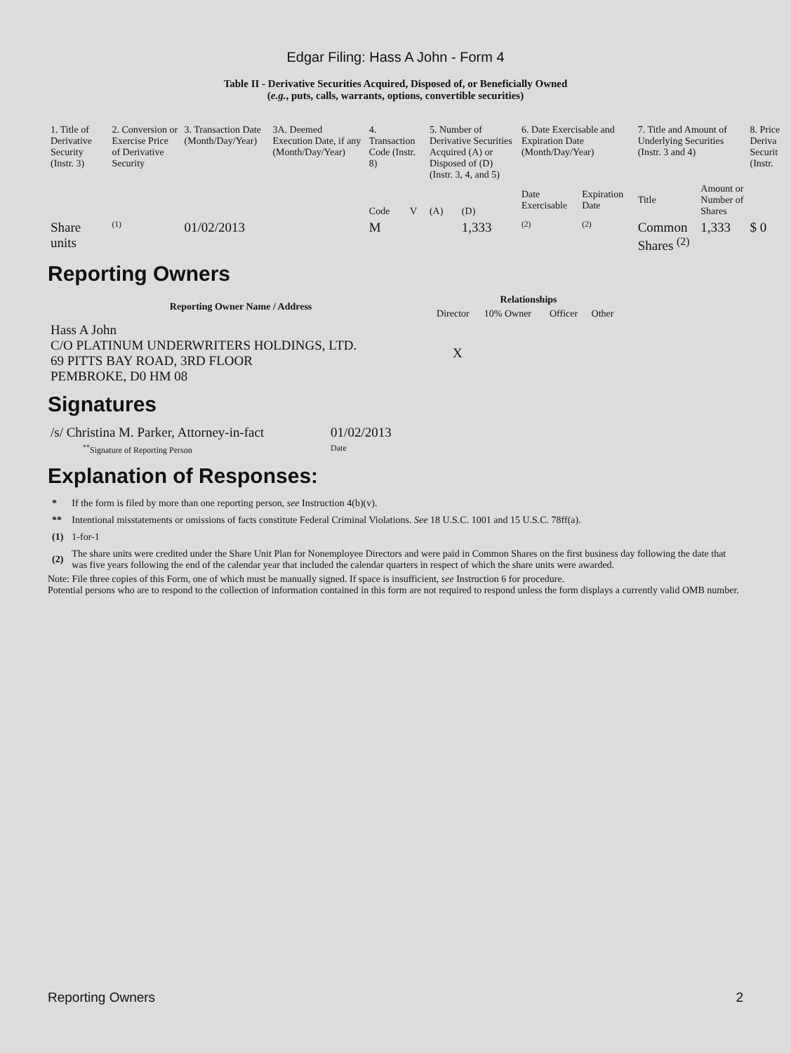Edgar Filing: Hass A John - Form 4
Table II - Derivative Securities Acquired, Disposed of, or Beneficially Owned
(e.g., puts, calls, warrants, options, convertible securities)
| 1. Title of Derivative Security (Instr. 3) | 2. Conversion or Exercise Price of Derivative Security | 3. Transaction Date (Month/Day/Year) | 3A. Deemed Execution Date, if any (Month/Day/Year) | 4. Transaction Code (Instr. 8) | | 5. Number of Derivative Securities Acquired (A) or Disposed of (D) (Instr. 3, 4, and 5) | | 6. Date Exercisable and Expiration Date (Month/Day/Year) | | 7. Title and Amount of Underlying Securities (Instr. 3 and 4) | | 8. Price Deriva Securit (Instr. |
| | | | | Code | V | (A) | (D) | Date Exercisable | Expiration Date | Title | Amount or Number of Shares | |
| Share units | <sup>(1)</sup> | 01/02/2013 | | M | | | 1,333 | <sup>(2)</sup> | <sup>(2)</sup> | Common Shares <sup>(2)</sup> | 1,333 | $ 0 |
Reporting Owners
| Reporting Owner Name / Address | Relationships | | | |
| --- | --- | --- | --- | --- |
| | Director | 10% Owner | Officer | Other |
| Hass A John C/O PLATINUM UNDERWRITERS HOLDINGS, LTD. 69 PITTS BAY ROAD, 3RD FLOOR PEMBROKE, D0 HM 08 | X | | | |
Signatures
| /s/ Christina M. Parker, Attorney-in-fact | 01/02/2013 |
| <sup>**</sup> Signature of Reporting Person | Date |
Explanation of Responses:
| * | If the form is filed by more than one reporting person, see Instruction 4(b)(v). |
| ** | Intentional misstatements or omissions of facts constitute Federal Criminal Violations. See 18 U.S.C. 1001 and 15 U.S.C. 78ff(a). |
| (1) | 1-for-1 |
| (2) | The share units were credited under the Share Unit Plan for Nonemployee Directors and were paid in Common Shares on the first business day following the date that was five years following the end of the calendar year that included the calendar quarters in respect of which the share units were awarded. |
Note: File three copies of this Form, one of which must be manually signed. If space is insufficient, see Instruction 6 for procedure.
Potential persons who are to respond to the collection of information contained in this form are not required to respond unless the form displays a currently valid OMB number.
Reporting Owners 2